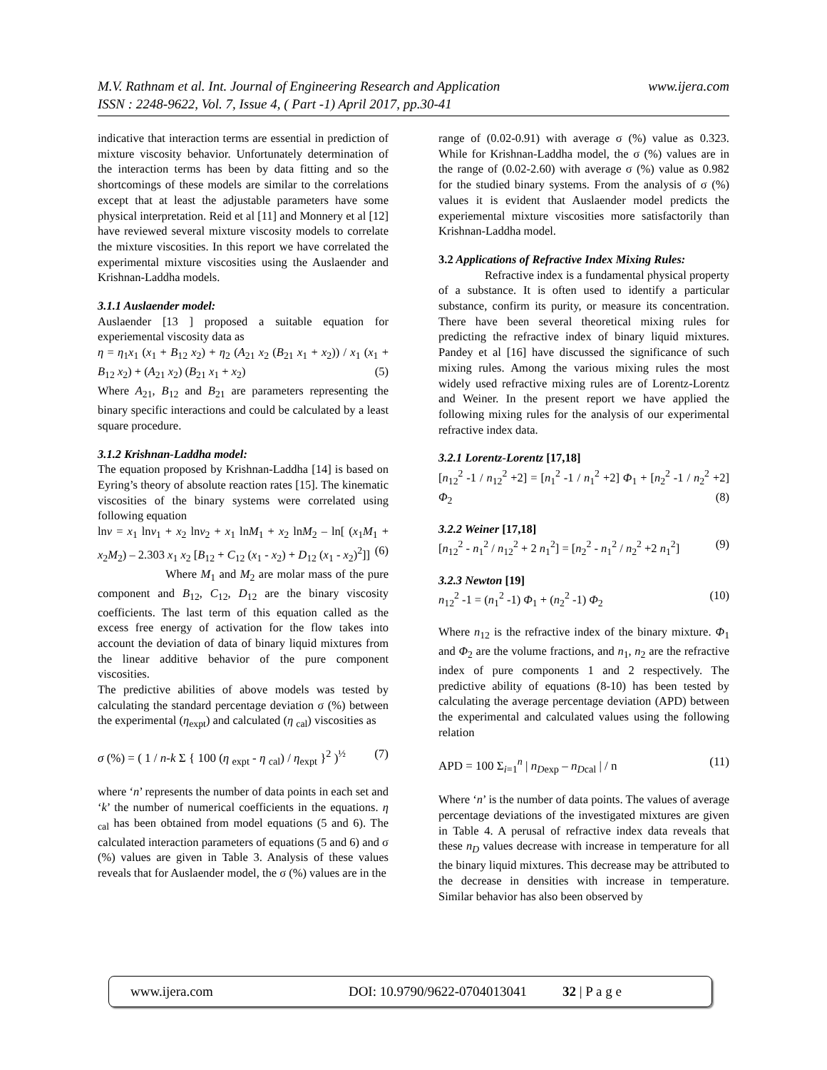www.ijera.com M.V. Rathnam et al. Int. Journal of Engineering Research and Application
ISSN : 2248-9622, Vol. 7, Issue 4, ( Part -1) April 2017, pp.30-41
indicative that interaction terms are essential in prediction of mixture viscosity behavior. Unfortunately determination of the interaction terms has been by data fitting and so the shortcomings of these models are similar to the correlations except that at least the adjustable parameters have some physical interpretation. Reid et al [11] and Monnery et al [12] have reviewed several mixture viscosity models to correlate the mixture viscosities. In this report we have correlated the experimental mixture viscosities using the Auslaender and Krishnan-Laddha models.
3.1.1 Auslaender model:
Auslaender [13 ] proposed a suitable equation for experiemental viscosity data as
η = η<sub>1</sub>x<sub>1</sub> (x<sub>1</sub> + B<sub>12</sub> x<sub>2</sub>) + η<sub>2</sub> (A<sub>21</sub> x<sub>2</sub> (B<sub>21</sub> x<sub>1</sub> + x<sub>2</sub>)) / x<sub>1</sub> (x<sub>1</sub> + B<sub>12</sub> x<sub>2</sub>) + (A<sub>21</sub> x<sub>2</sub>) (B<sub>21</sub> x<sub>1</sub> + x<sub>2</sub>) (5)
Where A<sub>21</sub>, B<sub>12</sub> and B<sub>21</sub> are parameters representing the binary specific interactions and could be calculated by a least square procedure.
3.1.2 Krishnan-Laddha model:
The equation proposed by Krishnan-Laddha [14] is based on Eyring’s theory of absolute reaction rates [15]. The kinematic viscosities of the binary systems were correlated using following equation
lnν = x<sub>1</sub> lnν<sub>1</sub> + x<sub>2</sub> lnν<sub>2</sub> + x<sub>1</sub> lnM<sub>1</sub> + x<sub>2</sub> lnM<sub>2</sub> – ln[ (x<sub>1</sub>M<sub>1</sub> + x<sub>2</sub>M<sub>2</sub>) – 2.303 x<sub>1</sub> x<sub>2</sub> [B<sub>12</sub> + C<sub>12</sub> (x<sub>1</sub> - x<sub>2</sub>) + D<sub>12</sub> (x<sub>1</sub> - x<sub>2</sub>)<sup>2</sup>]] (6)
Where M<sub>1</sub> and M<sub>2</sub> are molar mass of the pure component and B<sub>12</sub>, C<sub>12</sub>, D<sub>12</sub> are the binary viscosity coefficients. The last term of this equation called as the excess free energy of activation for the flow takes into account the deviation of data of binary liquid mixtures from the linear additive behavior of the pure component viscosities.
The predictive abilities of above models was tested by calculating the standard percentage deviation σ (%) between the experimental (η<sub>expt</sub>) and calculated (η <sub>cal</sub>) viscosities as
σ (%) = ( 1 / n-k Σ { 100 (η <sub>expt</sub> - η <sub>cal</sub>) / η<sub>expt</sub> }<sup>2</sup> )<sup>½</sup> (7)
where ‘n’ represents the number of data points in each set and ‘k’ the number of numerical coefficients in the equations. η <sub>cal</sub> has been obtained from model equations (5 and 6). The calculated interaction parameters of equations (5 and 6) and σ (%) values are given in Table 3. Analysis of these values reveals that for Auslaender model, the σ (%) values are in the
range of (0.02-0.91) with average σ (%) value as 0.323. While for Krishnan-Laddha model, the σ (%) values are in the range of (0.02-2.60) with average σ (%) value as 0.982 for the studied binary systems. From the analysis of σ (%) values it is evident that Auslaender model predicts the experiemental mixture viscosities more satisfactorily than Krishnan-Laddha model.
3.2 Applications of Refractive Index Mixing Rules:
Refractive index is a fundamental physical property of a substance. It is often used to identify a particular substance, confirm its purity, or measure its concentration. There have been several theoretical mixing rules for predicting the refractive index of binary liquid mixtures. Pandey et al [16] have discussed the significance of such mixing rules. Among the various mixing rules the most widely used refractive mixing rules are of Lorentz-Lorentz and Weiner. In the present report we have applied the following mixing rules for the analysis of our experimental refractive index data.
3.2.1 Lorentz-Lorentz [17,18]
[n<sub>12</sub><sup>2</sup> -1 / n<sub>12</sub><sup>2</sup> +2] = [n<sub>1</sub><sup>2</sup> -1 / n<sub>1</sub><sup>2</sup> +2] Φ<sub>1</sub> + [n<sub>2</sub><sup>2</sup> -1 / n<sub>2</sub><sup>2</sup> +2] Φ<sub>2</sub> (8)
3.2.2 Weiner [17,18]
[n<sub>12</sub><sup>2</sup> - n<sub>1</sub><sup>2</sup> / n<sub>12</sub><sup>2</sup> + 2 n<sub>1</sub><sup>2</sup>] = [n<sub>2</sub><sup>2</sup> - n<sub>1</sub><sup>2</sup> / n<sub>2</sub><sup>2</sup> +2 n<sub>1</sub><sup>2</sup>] (9)
3.2.3 Newton [19]
n<sub>12</sub><sup>2</sup> -1 = (n<sub>1</sub><sup>2</sup> -1) Φ<sub>1</sub> + (n<sub>2</sub><sup>2</sup> -1) Φ<sub>2</sub> (10)
Where n<sub>12</sub> is the refractive index of the binary mixture. Φ<sub>1</sub> and Φ<sub>2</sub> are the volume fractions, and n<sub>1</sub>, n<sub>2</sub> are the refractive index of pure components 1 and 2 respectively. The predictive ability of equations (8-10) has been tested by calculating the average percentage deviation (APD) between the experimental and calculated values using the following relation
APD = 100 Σ<sub>i=1</sub><sup>n</sup> | n<sub>Dexp</sub> – n<sub>Dcal</sub> | / n (11)
Where ‘n’ is the number of data points. The values of average percentage deviations of the investigated mixtures are given in Table 4. A perusal of refractive index data reveals that these n<sub>D</sub> values decrease with increase in temperature for all the binary liquid mixtures. This decrease may be attributed to the decrease in densities with increase in temperature. Similar behavior has also been observed by
www.ijera.com DOI: 10.9790/9622-0704013041 32 | P a g e